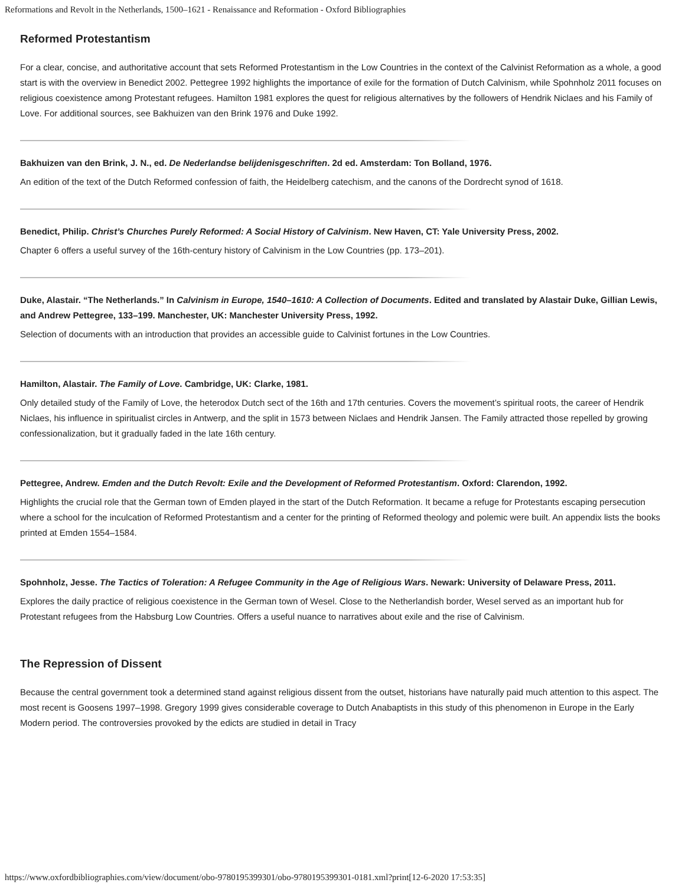Reformations and Revolt in the Netherlands, 1500–1621 - Renaissance and Reformation - Oxford Bibliographies
Reformed Protestantism
For a clear, concise, and authoritative account that sets Reformed Protestantism in the Low Countries in the context of the Calvinist Reformation as a whole, a good start is with the overview in Benedict 2002. Pettegree 1992 highlights the importance of exile for the formation of Dutch Calvinism, while Spohnholz 2011 focuses on religious coexistence among Protestant refugees. Hamilton 1981 explores the quest for religious alternatives by the followers of Hendrik Niclaes and his Family of Love. For additional sources, see Bakhuizen van den Brink 1976 and Duke 1992.
Bakhuizen van den Brink, J. N., ed. De Nederlandse belijdenisgeschriften. 2d ed. Amsterdam: Ton Bolland, 1976.
An edition of the text of the Dutch Reformed confession of faith, the Heidelberg catechism, and the canons of the Dordrecht synod of 1618.
Benedict, Philip. Christ’s Churches Purely Reformed: A Social History of Calvinism. New Haven, CT: Yale University Press, 2002.
Chapter 6 offers a useful survey of the 16th-century history of Calvinism in the Low Countries (pp. 173–201).
Duke, Alastair. “The Netherlands.” In Calvinism in Europe, 1540–1610: A Collection of Documents. Edited and translated by Alastair Duke, Gillian Lewis, and Andrew Pettegree, 133–199. Manchester, UK: Manchester University Press, 1992.
Selection of documents with an introduction that provides an accessible guide to Calvinist fortunes in the Low Countries.
Hamilton, Alastair. The Family of Love. Cambridge, UK: Clarke, 1981.
Only detailed study of the Family of Love, the heterodox Dutch sect of the 16th and 17th centuries. Covers the movement’s spiritual roots, the career of Hendrik Niclaes, his influence in spiritualist circles in Antwerp, and the split in 1573 between Niclaes and Hendrik Jansen. The Family attracted those repelled by growing confessionalization, but it gradually faded in the late 16th century.
Pettegree, Andrew. Emden and the Dutch Revolt: Exile and the Development of Reformed Protestantism. Oxford: Clarendon, 1992.
Highlights the crucial role that the German town of Emden played in the start of the Dutch Reformation. It became a refuge for Protestants escaping persecution where a school for the inculcation of Reformed Protestantism and a center for the printing of Reformed theology and polemic were built. An appendix lists the books printed at Emden 1554–1584.
Spohnholz, Jesse. The Tactics of Toleration: A Refugee Community in the Age of Religious Wars. Newark: University of Delaware Press, 2011.
Explores the daily practice of religious coexistence in the German town of Wesel. Close to the Netherlandish border, Wesel served as an important hub for Protestant refugees from the Habsburg Low Countries. Offers a useful nuance to narratives about exile and the rise of Calvinism.
The Repression of Dissent
Because the central government took a determined stand against religious dissent from the outset, historians have naturally paid much attention to this aspect. The most recent is Goosens 1997–1998. Gregory 1999 gives considerable coverage to Dutch Anabaptists in this study of this phenomenon in Europe in the Early Modern period. The controversies provoked by the edicts are studied in detail in Tracy
https://www.oxfordbibliographies.com/view/document/obo-9780195399301/obo-9780195399301-0181.xml?print[12-6-2020 17:53:35]